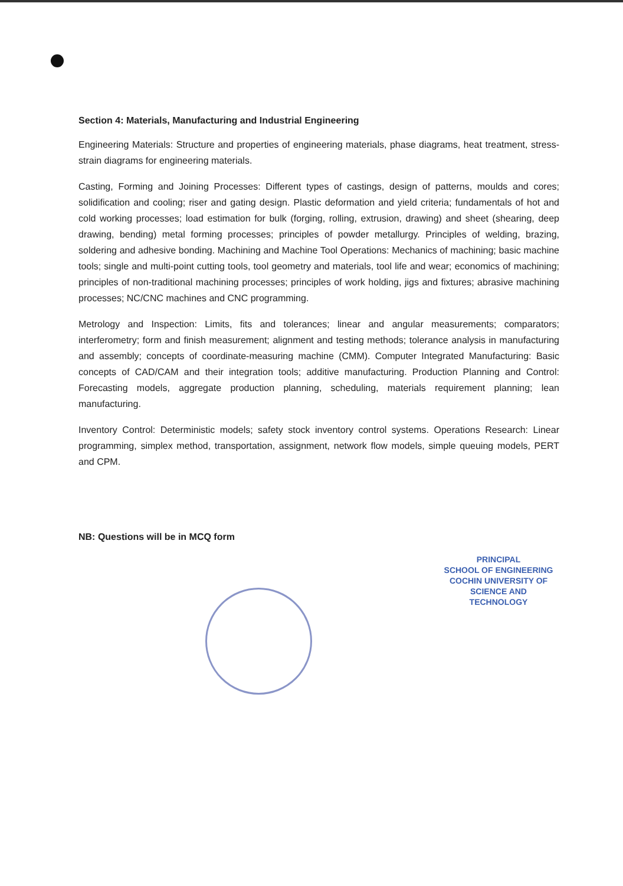Section 4: Materials, Manufacturing and Industrial Engineering
Engineering Materials: Structure and properties of engineering materials, phase diagrams, heat treatment, stress-strain diagrams for engineering materials.
Casting, Forming and Joining Processes: Different types of castings, design of patterns, moulds and cores; solidification and cooling; riser and gating design. Plastic deformation and yield criteria; fundamentals of hot and cold working processes; load estimation for bulk (forging, rolling, extrusion, drawing) and sheet (shearing, deep drawing, bending) metal forming processes; principles of powder metallurgy. Principles of welding, brazing, soldering and adhesive bonding. Machining and Machine Tool Operations: Mechanics of machining; basic machine tools; single and multi-point cutting tools, tool geometry and materials, tool life and wear; economics of machining; principles of non-traditional machining processes; principles of work holding, jigs and fixtures; abrasive machining processes; NC/CNC machines and CNC programming.
Metrology and Inspection: Limits, fits and tolerances; linear and angular measurements; comparators; interferometry; form and finish measurement; alignment and testing methods; tolerance analysis in manufacturing and assembly; concepts of coordinate-measuring machine (CMM). Computer Integrated Manufacturing: Basic concepts of CAD/CAM and their integration tools; additive manufacturing. Production Planning and Control: Forecasting models, aggregate production planning, scheduling, materials requirement planning; lean manufacturing.
Inventory Control: Deterministic models; safety stock inventory control systems. Operations Research: Linear programming, simplex method, transportation, assignment, network flow models, simple queuing models, PERT and CPM.
NB: Questions will be in MCQ form
PRINCIPAL
SCHOOL OF ENGINEERING
COCHIN UNIVERSITY OF
SCIENCE AND TECHNOLOGY